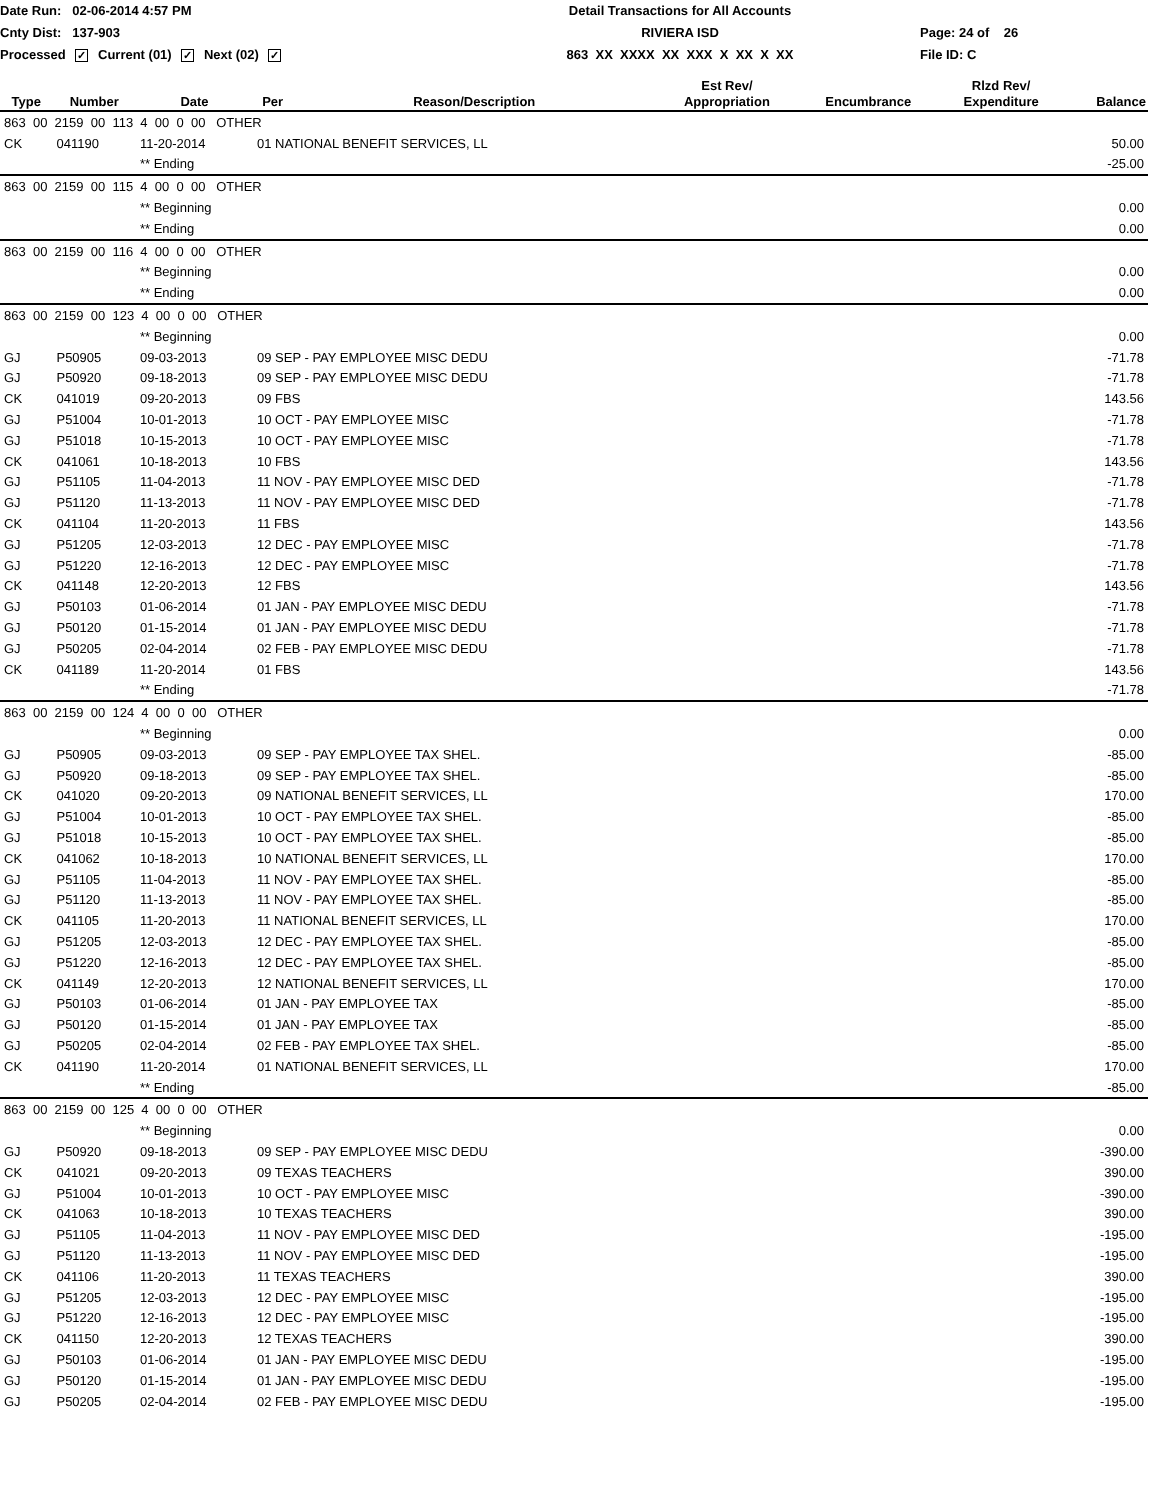Date Run: 02-06-2014 4:57 PM
Detail Transactions for All Accounts
Cnty Dist: 137-903
RIVIERA ISD
Page: 24 of 26
Processed ✓ Current (01) ✓ Next (02) ✓
863 XX XXXX XX XXX X XX X XX
File ID: C
| Type | Number | Date | Per | Reason/Description | Est Rev/ Appropriation | Encumbrance | Rlzd Rev/ Expenditure | Balance |
| --- | --- | --- | --- | --- | --- | --- | --- | --- |
| 863 00 2159 00 113 4 00 0 00 OTHER | | | | | | | | |
| CK | 041190 | 11-20-2014 | 01 NATIONAL BENEFIT SERVICES, LL | | | | | 50.00 |
| | | ** Ending | | | | | | -25.00 |
| 863 00 2159 00 115 4 00 0 00 OTHER | | | | | | | | |
| | | ** Beginning | | | | | | 0.00 |
| | | ** Ending | | | | | | 0.00 |
| 863 00 2159 00 116 4 00 0 00 OTHER | | | | | | | | |
| | | ** Beginning | | | | | | 0.00 |
| | | ** Ending | | | | | | 0.00 |
| 863 00 2159 00 123 4 00 0 00 OTHER | | | | | | | | |
| | | ** Beginning | | | | | | 0.00 |
| GJ | P50905 | 09-03-2013 | 09 SEP - PAY EMPLOYEE MISC DEDU | | | | | -71.78 |
| GJ | P50920 | 09-18-2013 | 09 SEP - PAY EMPLOYEE MISC DEDU | | | | | -71.78 |
| CK | 041019 | 09-20-2013 | 09 FBS | | | | | 143.56 |
| GJ | P51004 | 10-01-2013 | 10 OCT - PAY EMPLOYEE MISC | | | | | -71.78 |
| GJ | P51018 | 10-15-2013 | 10 OCT - PAY EMPLOYEE MISC | | | | | -71.78 |
| CK | 041061 | 10-18-2013 | 10 FBS | | | | | 143.56 |
| GJ | P51105 | 11-04-2013 | 11 NOV - PAY EMPLOYEE MISC DED | | | | | -71.78 |
| GJ | P51120 | 11-13-2013 | 11 NOV - PAY EMPLOYEE MISC DED | | | | | -71.78 |
| CK | 041104 | 11-20-2013 | 11 FBS | | | | | 143.56 |
| GJ | P51205 | 12-03-2013 | 12 DEC - PAY EMPLOYEE MISC | | | | | -71.78 |
| GJ | P51220 | 12-16-2013 | 12 DEC - PAY EMPLOYEE MISC | | | | | -71.78 |
| CK | 041148 | 12-20-2013 | 12 FBS | | | | | 143.56 |
| GJ | P50103 | 01-06-2014 | 01 JAN - PAY EMPLOYEE MISC DEDU | | | | | -71.78 |
| GJ | P50120 | 01-15-2014 | 01 JAN - PAY EMPLOYEE MISC DEDU | | | | | -71.78 |
| GJ | P50205 | 02-04-2014 | 02 FEB - PAY EMPLOYEE MISC DEDU | | | | | -71.78 |
| CK | 041189 | 11-20-2014 | 01 FBS | | | | | 143.56 |
| | | ** Ending | | | | | | -71.78 |
| 863 00 2159 00 124 4 00 0 00 OTHER | | | | | | | | |
| | | ** Beginning | | | | | | 0.00 |
| GJ | P50905 | 09-03-2013 | 09 SEP - PAY EMPLOYEE TAX SHEL. | | | | | -85.00 |
| GJ | P50920 | 09-18-2013 | 09 SEP - PAY EMPLOYEE TAX SHEL. | | | | | -85.00 |
| CK | 041020 | 09-20-2013 | 09 NATIONAL BENEFIT SERVICES, LL | | | | | 170.00 |
| GJ | P51004 | 10-01-2013 | 10 OCT - PAY EMPLOYEE TAX SHEL. | | | | | -85.00 |
| GJ | P51018 | 10-15-2013 | 10 OCT - PAY EMPLOYEE TAX SHEL. | | | | | -85.00 |
| CK | 041062 | 10-18-2013 | 10 NATIONAL BENEFIT SERVICES, LL | | | | | 170.00 |
| GJ | P51105 | 11-04-2013 | 11 NOV - PAY EMPLOYEE TAX SHEL. | | | | | -85.00 |
| GJ | P51120 | 11-13-2013 | 11 NOV - PAY EMPLOYEE TAX SHEL. | | | | | -85.00 |
| CK | 041105 | 11-20-2013 | 11 NATIONAL BENEFIT SERVICES, LL | | | | | 170.00 |
| GJ | P51205 | 12-03-2013 | 12 DEC - PAY EMPLOYEE TAX SHEL. | | | | | -85.00 |
| GJ | P51220 | 12-16-2013 | 12 DEC - PAY EMPLOYEE TAX SHEL. | | | | | -85.00 |
| CK | 041149 | 12-20-2013 | 12 NATIONAL BENEFIT SERVICES, LL | | | | | 170.00 |
| GJ | P50103 | 01-06-2014 | 01 JAN - PAY EMPLOYEE TAX | | | | | -85.00 |
| GJ | P50120 | 01-15-2014 | 01 JAN - PAY EMPLOYEE TAX | | | | | -85.00 |
| GJ | P50205 | 02-04-2014 | 02 FEB - PAY EMPLOYEE TAX SHEL. | | | | | -85.00 |
| CK | 041190 | 11-20-2014 | 01 NATIONAL BENEFIT SERVICES, LL | | | | | 170.00 |
| | | ** Ending | | | | | | -85.00 |
| 863 00 2159 00 125 4 00 0 00 OTHER | | | | | | | | |
| | | ** Beginning | | | | | | 0.00 |
| GJ | P50920 | 09-18-2013 | 09 SEP - PAY EMPLOYEE MISC DEDU | | | | | -390.00 |
| CK | 041021 | 09-20-2013 | 09 TEXAS TEACHERS | | | | | 390.00 |
| GJ | P51004 | 10-01-2013 | 10 OCT - PAY EMPLOYEE MISC | | | | | -390.00 |
| CK | 041063 | 10-18-2013 | 10 TEXAS TEACHERS | | | | | 390.00 |
| GJ | P51105 | 11-04-2013 | 11 NOV - PAY EMPLOYEE MISC DED | | | | | -195.00 |
| GJ | P51120 | 11-13-2013 | 11 NOV - PAY EMPLOYEE MISC DED | | | | | -195.00 |
| CK | 041106 | 11-20-2013 | 11 TEXAS TEACHERS | | | | | 390.00 |
| GJ | P51205 | 12-03-2013 | 12 DEC - PAY EMPLOYEE MISC | | | | | -195.00 |
| GJ | P51220 | 12-16-2013 | 12 DEC - PAY EMPLOYEE MISC | | | | | -195.00 |
| CK | 041150 | 12-20-2013 | 12 TEXAS TEACHERS | | | | | 390.00 |
| GJ | P50103 | 01-06-2014 | 01 JAN - PAY EMPLOYEE MISC DEDU | | | | | -195.00 |
| GJ | P50120 | 01-15-2014 | 01 JAN - PAY EMPLOYEE MISC DEDU | | | | | -195.00 |
| GJ | P50205 | 02-04-2014 | 02 FEB - PAY EMPLOYEE MISC DEDU | | | | | -195.00 |